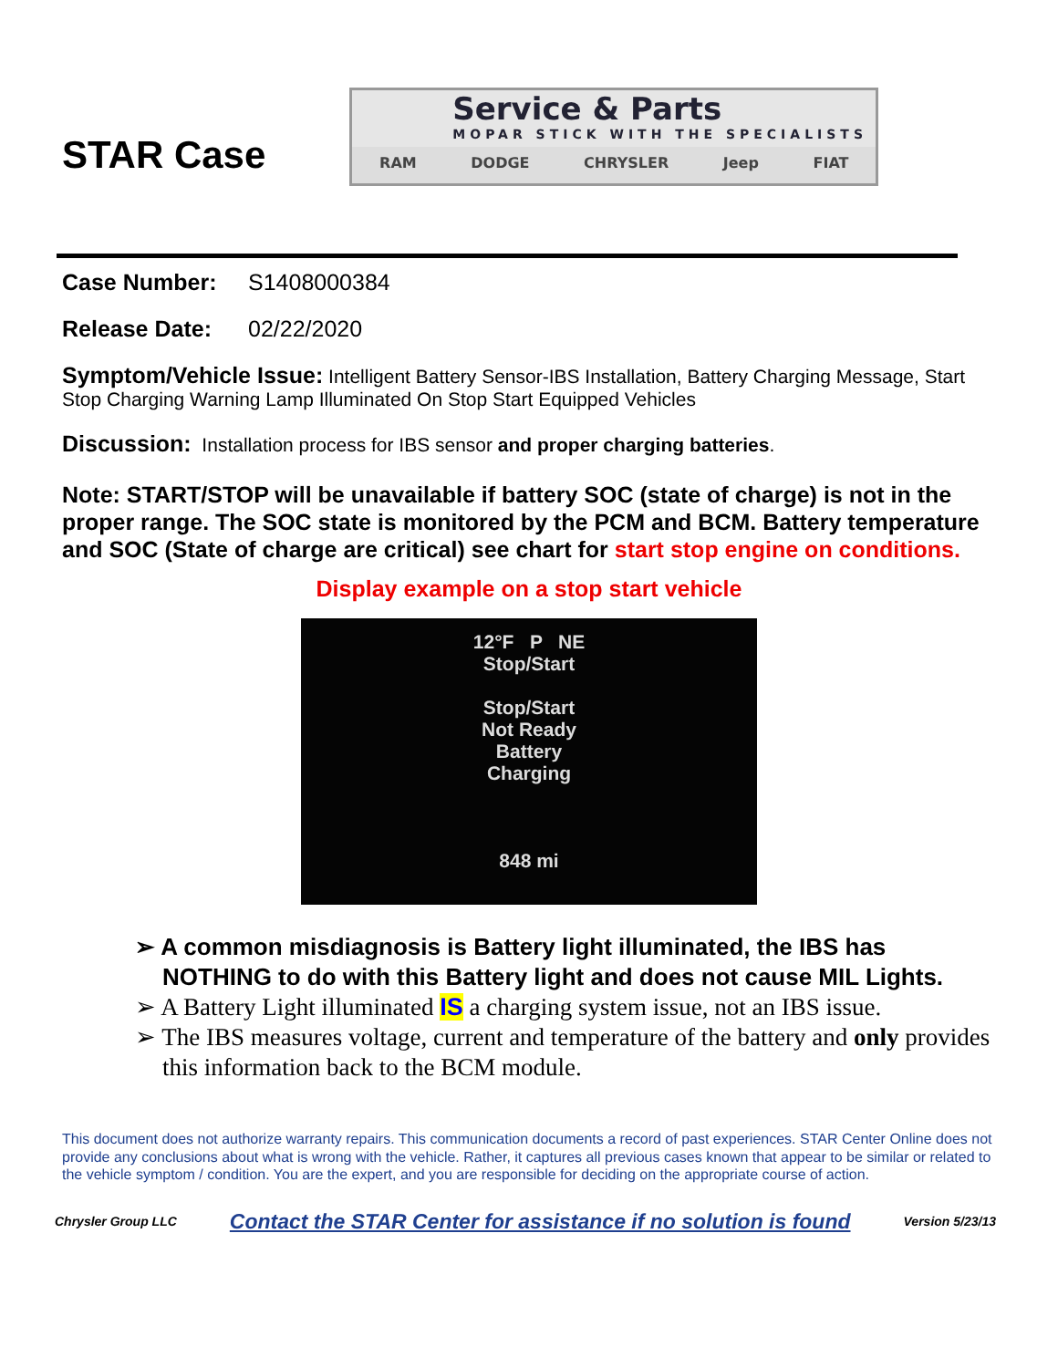STAR Case
Service & Parts
MOPAR STICK WITH THE SPECIALISTS
RAM DODGE CHRYSLER Jeep FIAT
Case Number: S1408000384
Release Date: 02/22/2020
Symptom/Vehicle Issue: Intelligent Battery Sensor-IBS Installation, Battery Charging Message, Start Stop Charging Warning Lamp Illuminated On Stop Start Equipped Vehicles
Discussion: Installation process for IBS sensor and proper charging batteries.
Note: START/STOP will be unavailable if battery SOC (state of charge) is not in the proper range. The SOC state is monitored by the PCM and BCM. Battery temperature and SOC (State of charge are critical) see chart for start stop engine on conditions.
Display example on a stop start vehicle
12°F P NE
Stop/Start
Stop/Start
Not Ready
Battery
Charging
848 mi
➢ A common misdiagnosis is Battery light illuminated, the IBS has NOTHING to do with this Battery light and does not cause MIL Lights.
➢ A Battery Light illuminated IS a charging system issue, not an IBS issue.
➢ The IBS measures voltage, current and temperature of the battery and only provides this information back to the BCM module.
This document does not authorize warranty repairs. This communication documents a record of past experiences. STAR Center Online does not provide any conclusions about what is wrong with the vehicle. Rather, it captures all previous cases known that appear to be similar or related to the vehicle symptom / condition. You are the expert, and you are responsible for deciding on the appropriate course of action.
Chrysler Group LLC Contact the STAR Center for assistance if no solution is found Version 5/23/13